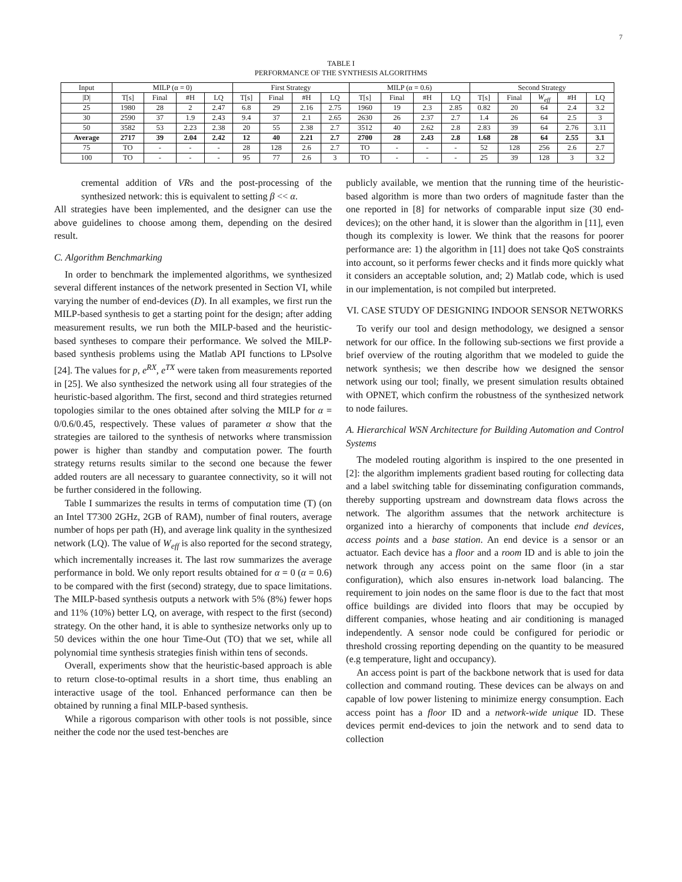7
TABLE I
PERFORMANCE OF THE SYNTHESIS ALGORITHMS
| Input | MILP (α = 0) | | | | First Strategy | | | | MILP (α = 0.6) | | | | Second Strategy | | | | |
| --- | --- | --- | --- | --- | --- | --- | --- | --- | --- | --- | --- | --- | --- | --- | --- | --- | --- |
| /D/ | T[s] | Final | #H | LQ | T[s] | Final | #H | LQ | T[s] | Final | #H | LQ | T[s] | Final | W<sub>eff</sub> | #H | LQ |
| 25 | 1980 | 28 | 2 | 2.47 | 6.8 | 29 | 2.16 | 2.75 | 1960 | 19 | 2.3 | 2.85 | 0.82 | 20 | 64 | 2.4 | 3.2 |
| 30 | 2590 | 37 | 1.9 | 2.43 | 9.4 | 37 | 2.1 | 2.65 | 2630 | 26 | 2.37 | 2.7 | 1.4 | 26 | 64 | 2.5 | 3 |
| 50 | 3582 | 53 | 2.23 | 2.38 | 20 | 55 | 2.38 | 2.7 | 3512 | 40 | 2.62 | 2.8 | 2.83 | 39 | 64 | 2.76 | 3.11 |
| Average | 2717 | 39 | 2.04 | 2.42 | 12 | 40 | 2.21 | 2.7 | 2700 | 28 | 2.43 | 2.8 | 1.68 | 28 | 64 | 2.55 | 3.1 |
| 75 | TO | - | - | - | 28 | 128 | 2.6 | 2.7 | TO | - | - | - | 52 | 128 | 256 | 2.6 | 2.7 |
| 100 | TO | - | - | - | 95 | 77 | 2.6 | 3 | TO | - | - | - | 25 | 39 | 128 | 3 | 3.2 |
cremental addition of VRs and the post-processing of the synthesized network: this is equivalent to setting β << α.
All strategies have been implemented, and the designer can use the above guidelines to choose among them, depending on the desired result.
C. Algorithm Benchmarking
In order to benchmark the implemented algorithms, we synthesized several different instances of the network presented in Section VI, while varying the number of end-devices (D). In all examples, we first run the MILP-based synthesis to get a starting point for the design; after adding measurement results, we run both the MILP-based and the heuristic-based syntheses to compare their performance. We solved the MILP-based synthesis problems using the Matlab API functions to LPsolve [24]. The values for p, e<sup>RX</sup>, e<sup>TX</sup> were taken from measurements reported in [25]. We also synthesized the network using all four strategies of the heuristic-based algorithm. The first, second and third strategies returned topologies similar to the ones obtained after solving the MILP for α = 0/0.6/0.45, respectively. These values of parameter α show that the strategies are tailored to the synthesis of networks where transmission power is higher than standby and computation power. The fourth strategy returns results similar to the second one because the fewer added routers are all necessary to guarantee connectivity, so it will not be further considered in the following.
Table I summarizes the results in terms of computation time (T) (on an Intel T7300 2GHz, 2GB of RAM), number of final routers, average number of hops per path (H), and average link quality in the synthesized network (LQ). The value of W<sub>eff</sub> is also reported for the second strategy, which incrementally increases it. The last row summarizes the average performance in bold. We only report results obtained for α = 0 (α = 0.6) to be compared with the first (second) strategy, due to space limitations. The MILP-based synthesis outputs a network with 5% (8%) fewer hops and 11% (10%) better LQ, on average, with respect to the first (second) strategy. On the other hand, it is able to synthesize networks only up to 50 devices within the one hour Time-Out (TO) that we set, while all polynomial time synthesis strategies finish within tens of seconds.
Overall, experiments show that the heuristic-based approach is able to return close-to-optimal results in a short time, thus enabling an interactive usage of the tool. Enhanced performance can then be obtained by running a final MILP-based synthesis.
While a rigorous comparison with other tools is not possible, since neither the code nor the used test-benches are
publicly available, we mention that the running time of the heuristic-based algorithm is more than two orders of magnitude faster than the one reported in [8] for networks of comparable input size (30 end-devices); on the other hand, it is slower than the algorithm in [11], even though its complexity is lower. We think that the reasons for poorer performance are: 1) the algorithm in [11] does not take QoS constraints into account, so it performs fewer checks and it finds more quickly what it considers an acceptable solution, and; 2) Matlab code, which is used in our implementation, is not compiled but interpreted.
VI. CASE STUDY OF DESIGNING INDOOR SENSOR NETWORKS
To verify our tool and design methodology, we designed a sensor network for our office. In the following sub-sections we first provide a brief overview of the routing algorithm that we modeled to guide the network synthesis; we then describe how we designed the sensor network using our tool; finally, we present simulation results obtained with OPNET, which confirm the robustness of the synthesized network to node failures.
A. Hierarchical WSN Architecture for Building Automation and Control Systems
The modeled routing algorithm is inspired to the one presented in [2]: the algorithm implements gradient based routing for collecting data and a label switching table for disseminating configuration commands, thereby supporting upstream and downstream data flows across the network. The algorithm assumes that the network architecture is organized into a hierarchy of components that include end devices, access points and a base station. An end device is a sensor or an actuator. Each device has a floor and a room ID and is able to join the network through any access point on the same floor (in a star configuration), which also ensures in-network load balancing. The requirement to join nodes on the same floor is due to the fact that most office buildings are divided into floors that may be occupied by different companies, whose heating and air conditioning is managed independently. A sensor node could be configured for periodic or threshold crossing reporting depending on the quantity to be measured (e.g temperature, light and occupancy).
An access point is part of the backbone network that is used for data collection and command routing. These devices can be always on and capable of low power listening to minimize energy consumption. Each access point has a floor ID and a network-wide unique ID. These devices permit end-devices to join the network and to send data to collection